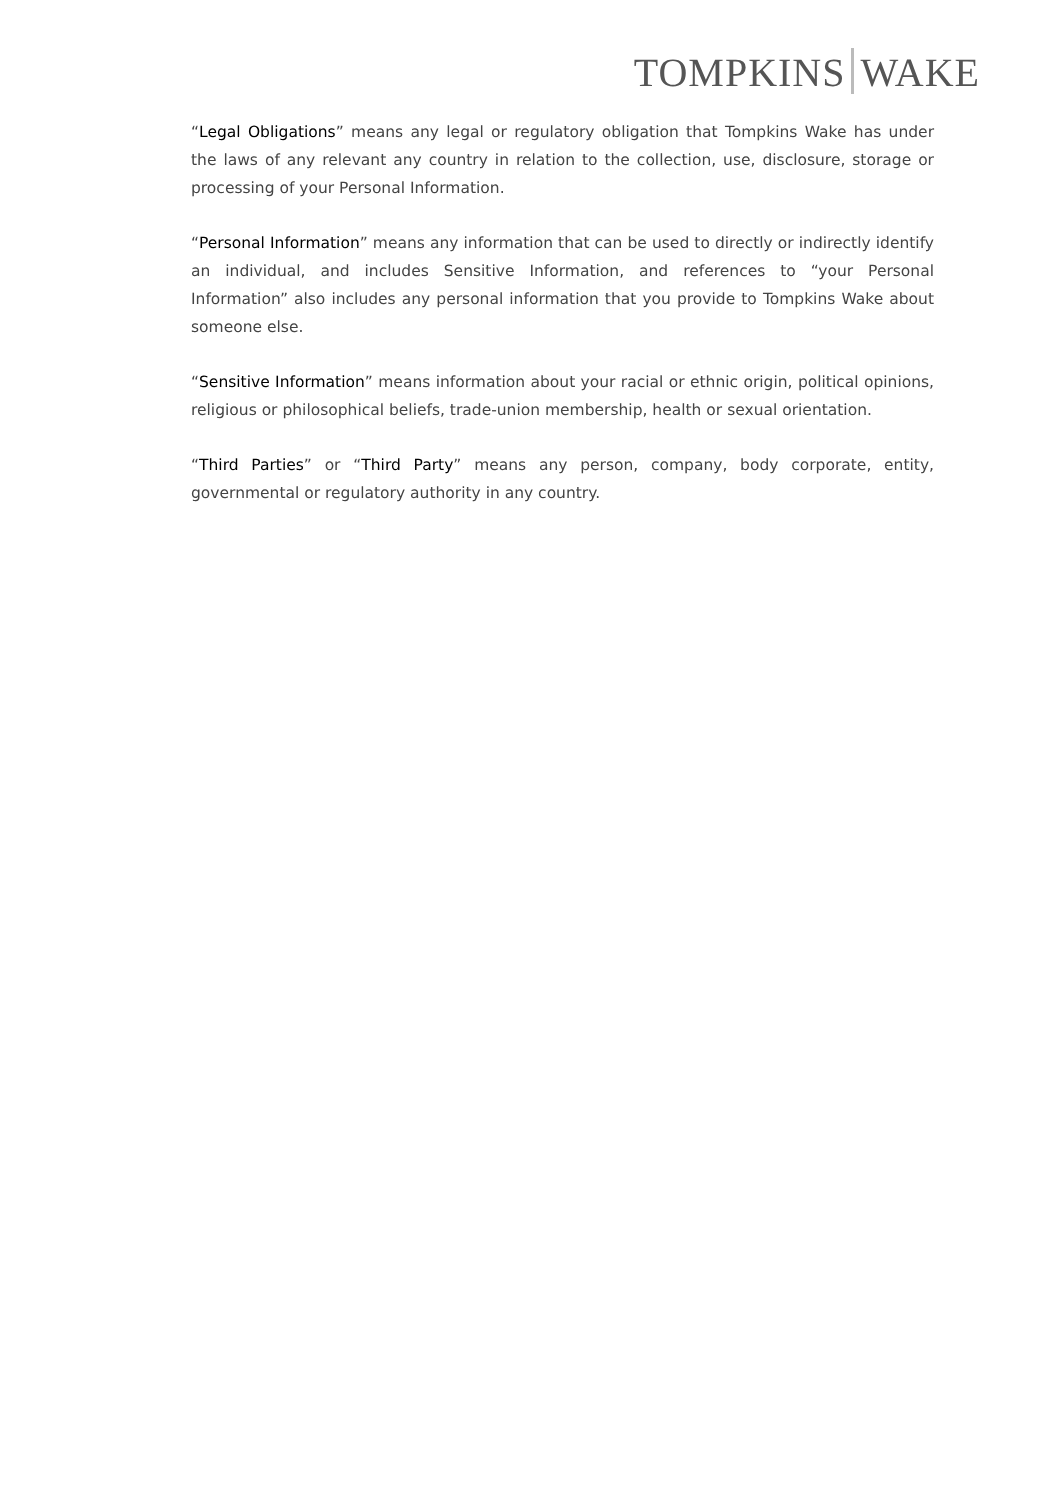TOMPKINS WAKE
“Legal Obligations” means any legal or regulatory obligation that Tompkins Wake has under the laws of any relevant any country in relation to the collection, use, disclosure, storage or processing of your Personal Information.
“Personal Information” means any information that can be used to directly or indirectly identify an individual, and includes Sensitive Information, and references to “your Personal Information” also includes any personal information that you provide to Tompkins Wake about someone else.
“Sensitive Information” means information about your racial or ethnic origin, political opinions, religious or philosophical beliefs, trade-union membership, health or sexual orientation.
“Third Parties” or “Third Party” means any person, company, body corporate, entity, governmental or regulatory authority in any country.